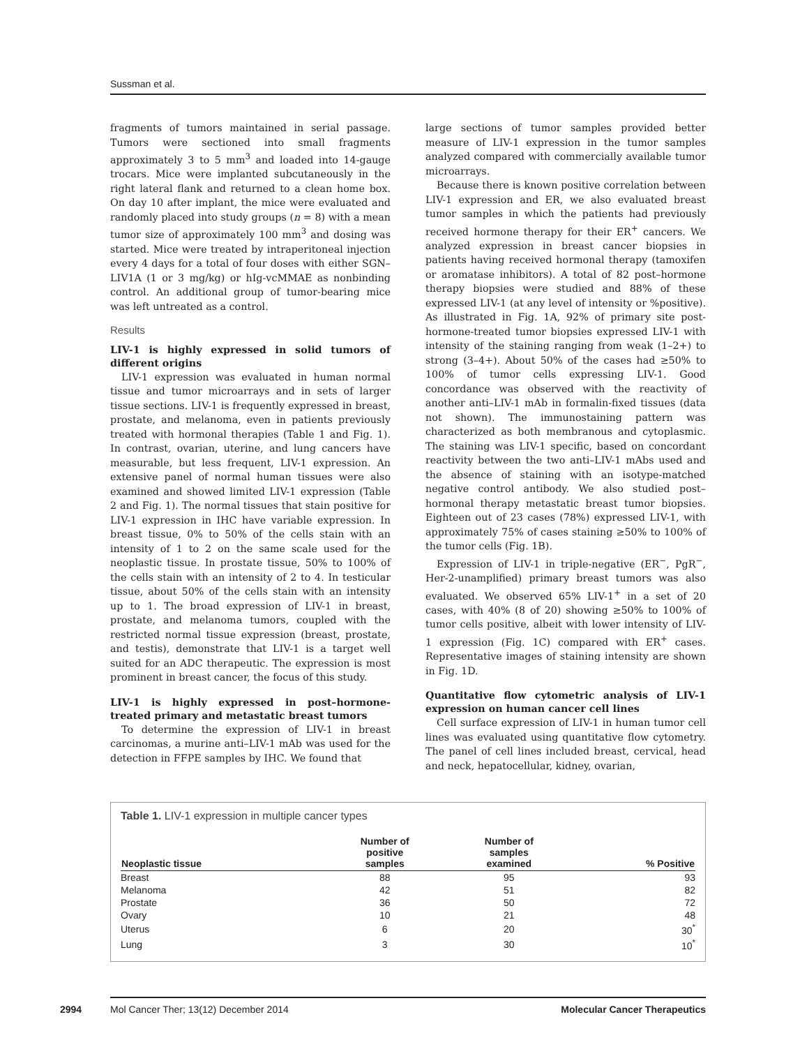Sussman et al.
fragments of tumors maintained in serial passage. Tumors were sectioned into small fragments approximately 3 to 5 mm<sup>3</sup> and loaded into 14-gauge trocars. Mice were implanted subcutaneously in the right lateral flank and returned to a clean home box. On day 10 after implant, the mice were evaluated and randomly placed into study groups (n = 8) with a mean tumor size of approximately 100 mm<sup>3</sup> and dosing was started. Mice were treated by intraperitoneal injection every 4 days for a total of four doses with either SGN–LIV1A (1 or 3 mg/kg) or hIg-vcMMAE as nonbinding control. An additional group of tumor-bearing mice was left untreated as a control.
Results
LIV-1 is highly expressed in solid tumors of different origins
LIV-1 expression was evaluated in human normal tissue and tumor microarrays and in sets of larger tissue sections. LIV-1 is frequently expressed in breast, prostate, and melanoma, even in patients previously treated with hormonal therapies (Table 1 and Fig. 1). In contrast, ovarian, uterine, and lung cancers have measurable, but less frequent, LIV-1 expression. An extensive panel of normal human tissues were also examined and showed limited LIV-1 expression (Table 2 and Fig. 1). The normal tissues that stain positive for LIV-1 expression in IHC have variable expression. In breast tissue, 0% to 50% of the cells stain with an intensity of 1 to 2 on the same scale used for the neoplastic tissue. In prostate tissue, 50% to 100% of the cells stain with an intensity of 2 to 4. In testicular tissue, about 50% of the cells stain with an intensity up to 1. The broad expression of LIV-1 in breast, prostate, and melanoma tumors, coupled with the restricted normal tissue expression (breast, prostate, and testis), demonstrate that LIV-1 is a target well suited for an ADC therapeutic. The expression is most prominent in breast cancer, the focus of this study.
LIV-1 is highly expressed in post–hormone-treated primary and metastatic breast tumors
To determine the expression of LIV-1 in breast carcinomas, a murine anti–LIV-1 mAb was used for the detection in FFPE samples by IHC. We found that
large sections of tumor samples provided better measure of LIV-1 expression in the tumor samples analyzed compared with commercially available tumor microarrays.
Because there is known positive correlation between LIV-1 expression and ER, we also evaluated breast tumor samples in which the patients had previously received hormone therapy for their ER<sup>+</sup> cancers. We analyzed expression in breast cancer biopsies in patients having received hormonal therapy (tamoxifen or aromatase inhibitors). A total of 82 post–hormone therapy biopsies were studied and 88% of these expressed LIV-1 (at any level of intensity or %positive). As illustrated in Fig. 1A, 92% of primary site post-hormone-treated tumor biopsies expressed LIV-1 with intensity of the staining ranging from weak (1–2+) to strong (3–4+). About 50% of the cases had ≥50% to 100% of tumor cells expressing LIV-1. Good concordance was observed with the reactivity of another anti–LIV-1 mAb in formalin-fixed tissues (data not shown). The immunostaining pattern was characterized as both membranous and cytoplasmic. The staining was LIV-1 specific, based on concordant reactivity between the two anti–LIV-1 mAbs used and the absence of staining with an isotype-matched negative control antibody. We also studied post–hormonal therapy metastatic breast tumor biopsies. Eighteen out of 23 cases (78%) expressed LIV-1, with approximately 75% of cases staining ≥50% to 100% of the tumor cells (Fig. 1B).
Expression of LIV-1 in triple-negative (ER<sup>−</sup>, PgR<sup>−</sup>, Her-2-unamplified) primary breast tumors was also evaluated. We observed 65% LIV-1<sup>+</sup> in a set of 20 cases, with 40% (8 of 20) showing ≥50% to 100% of tumor cells positive, albeit with lower intensity of LIV-1 expression (Fig. 1C) compared with ER<sup>+</sup> cases. Representative images of staining intensity are shown in Fig. 1D.
Quantitative flow cytometric analysis of LIV-1 expression on human cancer cell lines
Cell surface expression of LIV-1 in human tumor cell lines was evaluated using quantitative flow cytometry. The panel of cell lines included breast, cervical, head and neck, hepatocellular, kidney, ovarian,
Table 1. LIV-1 expression in multiple cancer types
| Neoplastic tissue | Number of positive samples | Number of samples examined | % Positive |
| --- | --- | --- | --- |
| Breast | 88 | 95 | 93 |
| Melanoma | 42 | 51 | 82 |
| Prostate | 36 | 50 | 72 |
| Ovary | 10 | 21 | 48 |
| Uterus | 6 | 20 | 30<sup>*</sup> |
| Lung | 3 | 30 | 10<sup>*</sup> |
2994 Mol Cancer Ther; 13(12) December 2014 Molecular Cancer Therapeutics